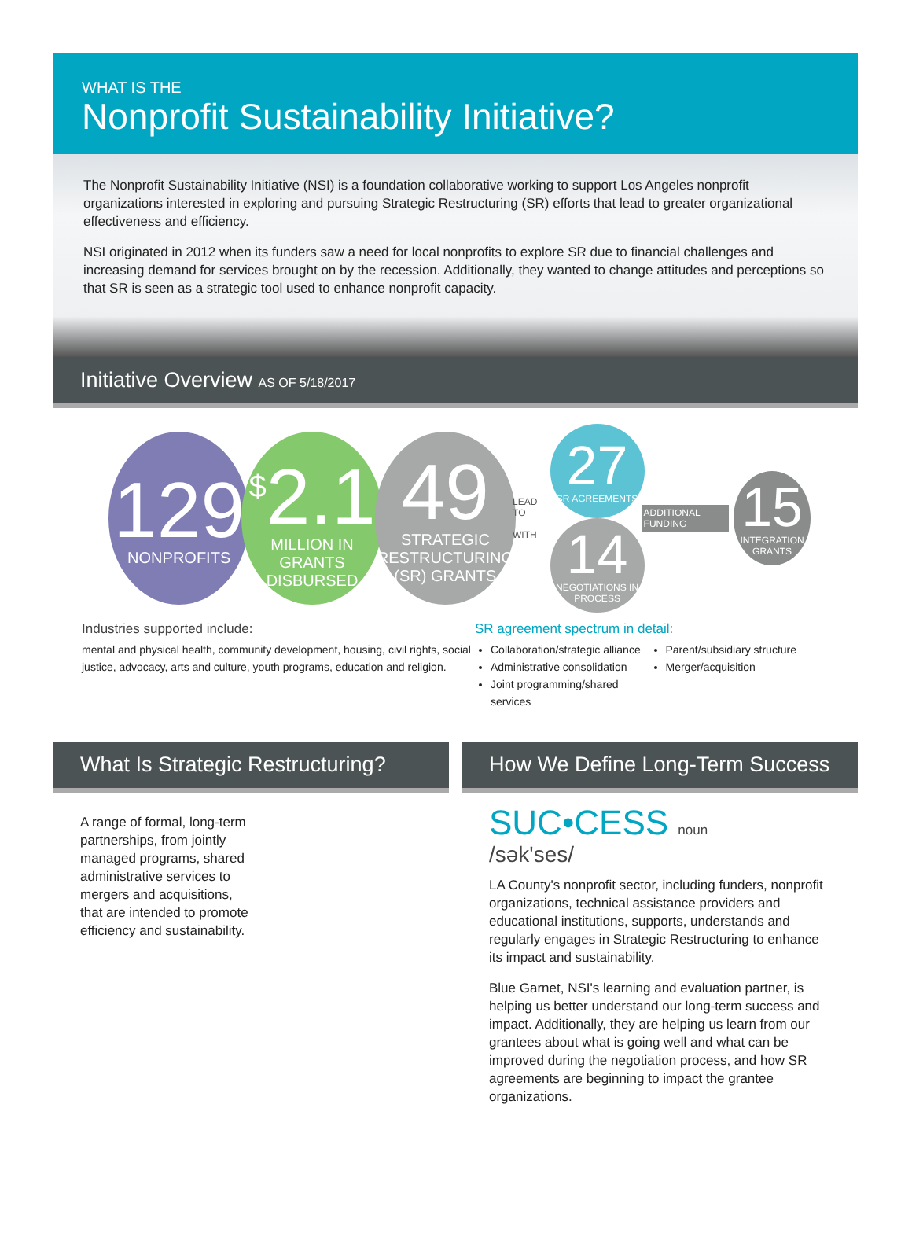WHAT IS THE
Nonprofit Sustainability Initiative?
The Nonprofit Sustainability Initiative (NSI) is a foundation collaborative working to support Los Angeles nonprofit organizations interested in exploring and pursuing Strategic Restructuring (SR) efforts that lead to greater organizational effectiveness and efficiency.
NSI originated in 2012 when its funders saw a need for local nonprofits to explore SR due to financial challenges and increasing demand for services brought on by the recession. Additionally, they wanted to change attitudes and perceptions so that SR is seen as a strategic tool used to enhance nonprofit capacity.
Initiative Overview AS OF 5/18/2017
129
NONPROFITS
<sup>$</sup>2.1
MILLION IN GRANTS DISBURSED
49
STRATEGIC RESTRUCTURING (SR) GRANTS
LEAD TO
WITH
27
SR AGREEMENTS
14
NEGOTIATIONS IN PROCESS
ADDITIONAL FUNDING
15
INTEGRATION GRANTS
Industries supported include:
mental and physical health, community development, housing, civil rights, social justice, advocacy, arts and culture, youth programs, education and religion.
SR agreement spectrum in detail:
Collaboration/strategic alliance
Administrative consolidation
Joint programming/shared services
Parent/subsidiary structure
Merger/acquisition
What Is Strategic Restructuring?
A range of formal, long-term partnerships, from jointly managed programs, shared administrative services to mergers and acquisitions, that are intended to promote efficiency and sustainability.
How We Define Long-Term Success
SUC•CESS noun
/sək'ses/
LA County's nonprofit sector, including funders, nonprofit organizations, technical assistance providers and educational institutions, supports, understands and regularly engages in Strategic Restructuring to enhance its impact and sustainability.
Blue Garnet, NSI's learning and evaluation partner, is helping us better understand our long-term success and impact. Additionally, they are helping us learn from our grantees about what is going well and what can be improved during the negotiation process, and how SR agreements are beginning to impact the grantee organizations.